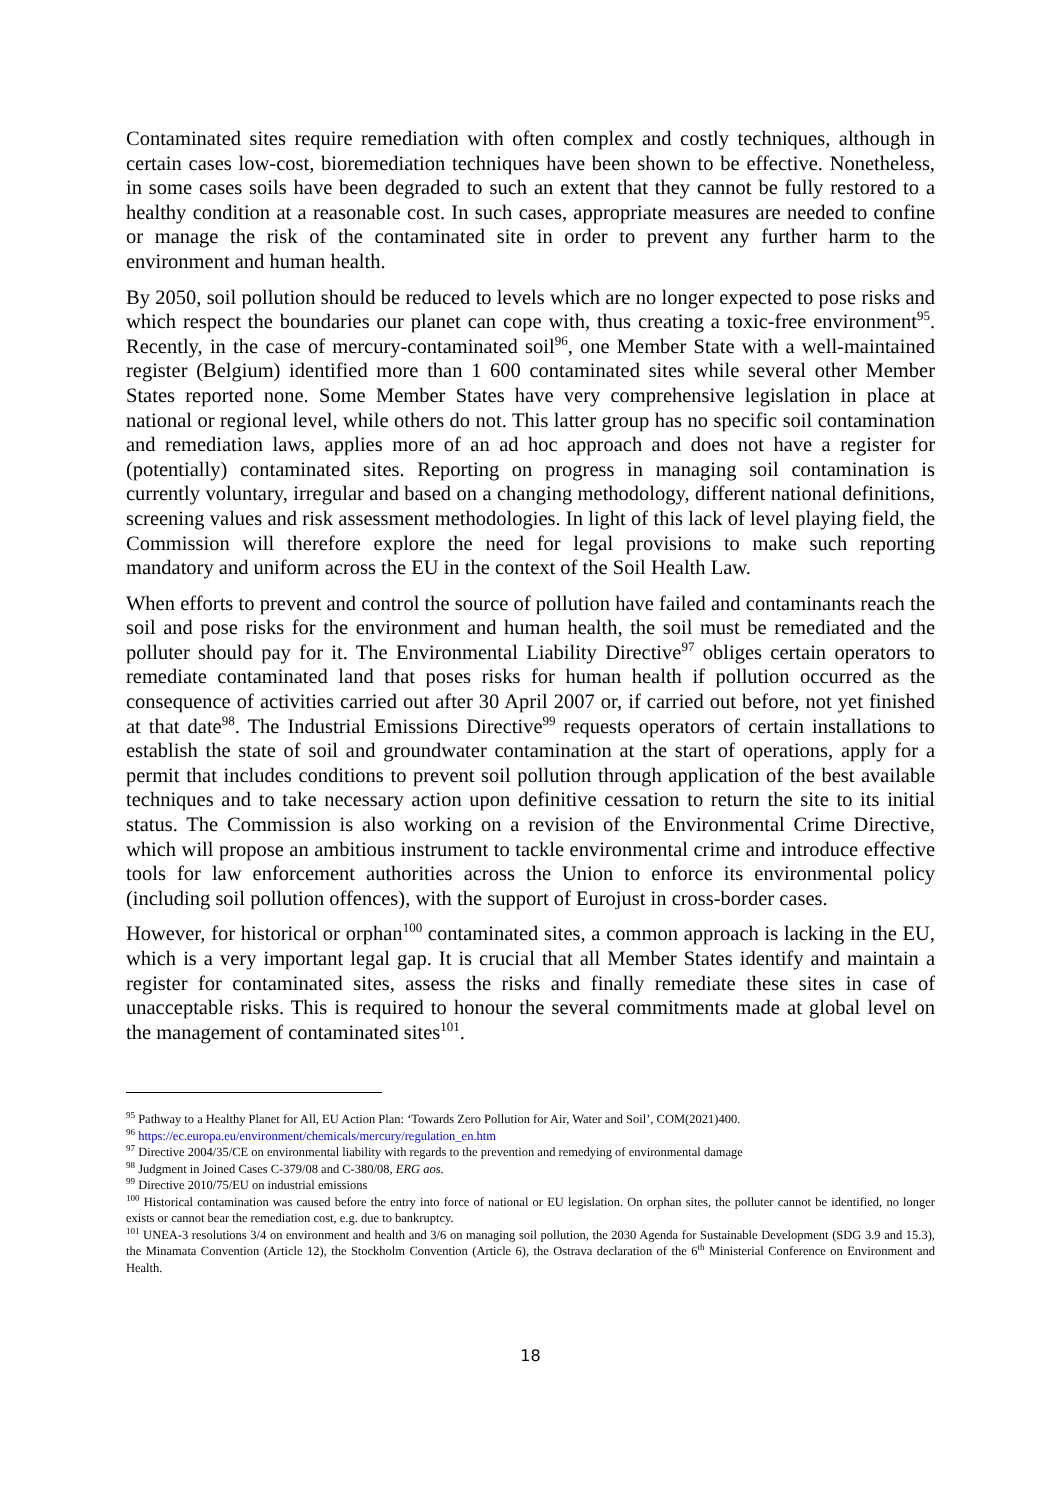Contaminated sites require remediation with often complex and costly techniques, although in certain cases low-cost, bioremediation techniques have been shown to be effective. Nonetheless, in some cases soils have been degraded to such an extent that they cannot be fully restored to a healthy condition at a reasonable cost. In such cases, appropriate measures are needed to confine or manage the risk of the contaminated site in order to prevent any further harm to the environment and human health.
By 2050, soil pollution should be reduced to levels which are no longer expected to pose risks and which respect the boundaries our planet can cope with, thus creating a toxic-free environment<sup>95</sup>. Recently, in the case of mercury-contaminated soil<sup>96</sup>, one Member State with a well-maintained register (Belgium) identified more than 1 600 contaminated sites while several other Member States reported none. Some Member States have very comprehensive legislation in place at national or regional level, while others do not. This latter group has no specific soil contamination and remediation laws, applies more of an ad hoc approach and does not have a register for (potentially) contaminated sites. Reporting on progress in managing soil contamination is currently voluntary, irregular and based on a changing methodology, different national definitions, screening values and risk assessment methodologies. In light of this lack of level playing field, the Commission will therefore explore the need for legal provisions to make such reporting mandatory and uniform across the EU in the context of the Soil Health Law.
When efforts to prevent and control the source of pollution have failed and contaminants reach the soil and pose risks for the environment and human health, the soil must be remediated and the polluter should pay for it. The Environmental Liability Directive<sup>97</sup> obliges certain operators to remediate contaminated land that poses risks for human health if pollution occurred as the consequence of activities carried out after 30 April 2007 or, if carried out before, not yet finished at that date<sup>98</sup>. The Industrial Emissions Directive<sup>99</sup> requests operators of certain installations to establish the state of soil and groundwater contamination at the start of operations, apply for a permit that includes conditions to prevent soil pollution through application of the best available techniques and to take necessary action upon definitive cessation to return the site to its initial status. The Commission is also working on a revision of the Environmental Crime Directive, which will propose an ambitious instrument to tackle environmental crime and introduce effective tools for law enforcement authorities across the Union to enforce its environmental policy (including soil pollution offences), with the support of Eurojust in cross-border cases.
However, for historical or orphan<sup>100</sup> contaminated sites, a common approach is lacking in the EU, which is a very important legal gap. It is crucial that all Member States identify and maintain a register for contaminated sites, assess the risks and finally remediate these sites in case of unacceptable risks. This is required to honour the several commitments made at global level on the management of contaminated sites<sup>101</sup>.
<sup>95</sup> Pathway to a Healthy Planet for All, EU Action Plan: ‘Towards Zero Pollution for Air, Water and Soil’, COM(2021)400.
<sup>96</sup> https://ec.europa.eu/environment/chemicals/mercury/regulation_en.htm
<sup>97</sup> Directive 2004/35/CE on environmental liability with regards to the prevention and remedying of environmental damage
<sup>98</sup> Judgment in Joined Cases C-379/08 and C-380/08, ERG aos.
<sup>99</sup> Directive 2010/75/EU on industrial emissions
<sup>100</sup> Historical contamination was caused before the entry into force of national or EU legislation. On orphan sites, the polluter cannot be identified, no longer exists or cannot bear the remediation cost, e.g. due to bankruptcy.
<sup>101</sup> UNEA-3 resolutions 3/4 on environment and health and 3/6 on managing soil pollution, the 2030 Agenda for Sustainable Development (SDG 3.9 and 15.3), the Minamata Convention (Article 12), the Stockholm Convention (Article 6), the Ostrava declaration of the 6<sup>th</sup> Ministerial Conference on Environment and Health.
18